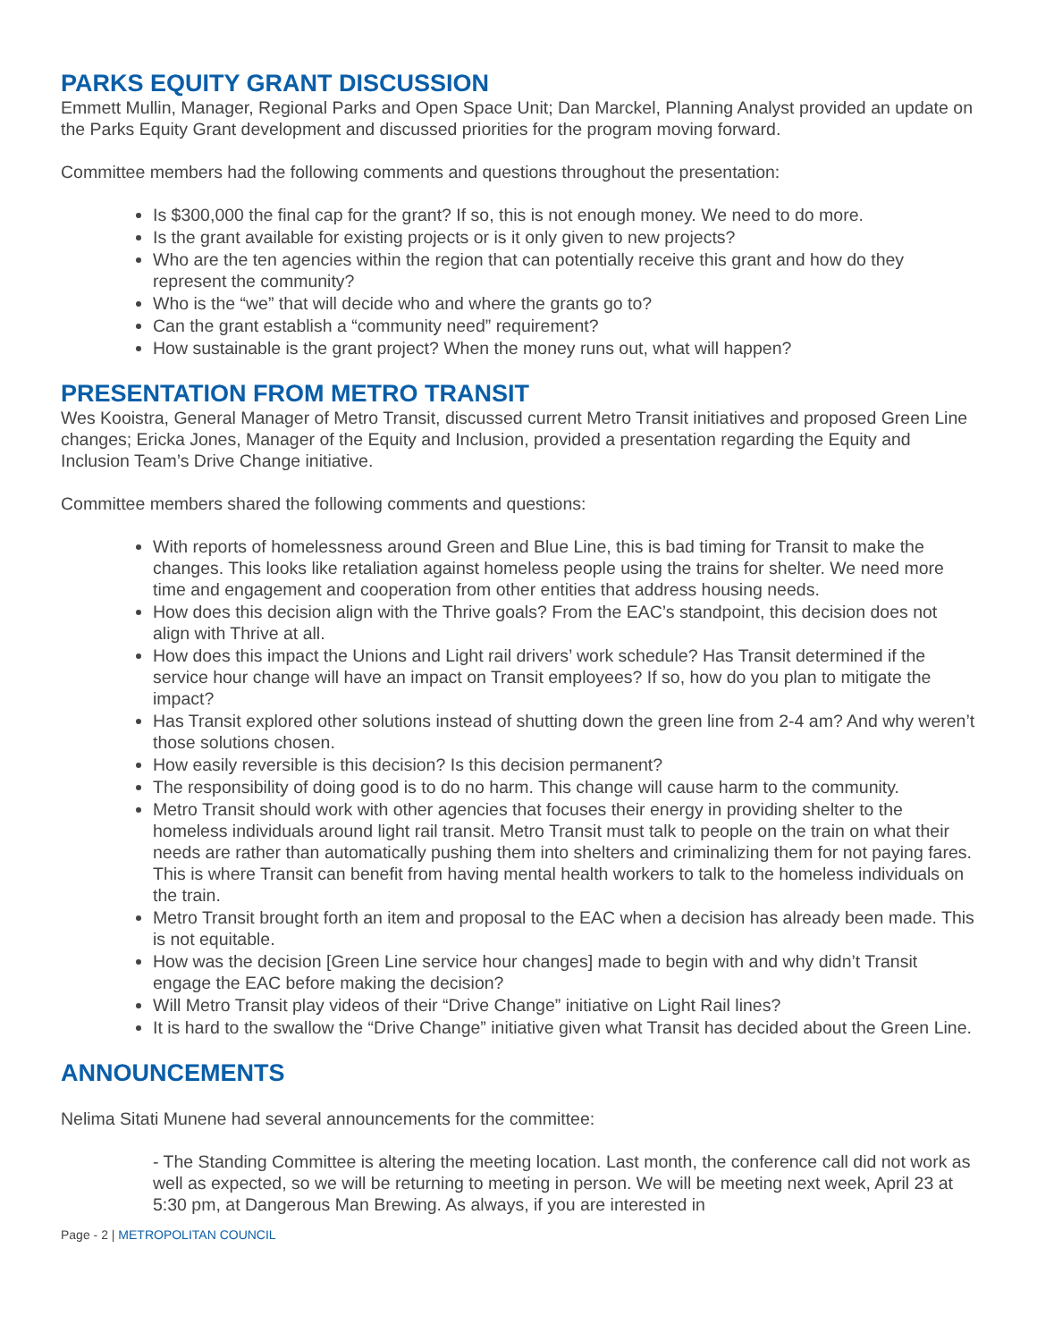PARKS EQUITY GRANT DISCUSSION
Emmett Mullin, Manager, Regional Parks and Open Space Unit; Dan Marckel, Planning Analyst provided an update on the Parks Equity Grant development and discussed priorities for the program moving forward.
Committee members had the following comments and questions throughout the presentation:
Is $300,000 the final cap for the grant? If so, this is not enough money. We need to do more.
Is the grant available for existing projects or is it only given to new projects?
Who are the ten agencies within the region that can potentially receive this grant and how do they represent the community?
Who is the “we” that will decide who and where the grants go to?
Can the grant establish a “community need” requirement?
How sustainable is the grant project? When the money runs out, what will happen?
PRESENTATION FROM METRO TRANSIT
Wes Kooistra, General Manager of Metro Transit, discussed current Metro Transit initiatives and proposed Green Line changes; Ericka Jones, Manager of the Equity and Inclusion, provided a presentation regarding the Equity and Inclusion Team’s Drive Change initiative.
Committee members shared the following comments and questions:
With reports of homelessness around Green and Blue Line, this is bad timing for Transit to make the changes. This looks like retaliation against homeless people using the trains for shelter. We need more time and engagement and cooperation from other entities that address housing needs.
How does this decision align with the Thrive goals? From the EAC’s standpoint, this decision does not align with Thrive at all.
How does this impact the Unions and Light rail drivers’ work schedule? Has Transit determined if the service hour change will have an impact on Transit employees? If so, how do you plan to mitigate the impact?
Has Transit explored other solutions instead of shutting down the green line from 2-4 am? And why weren’t those solutions chosen.
How easily reversible is this decision? Is this decision permanent?
The responsibility of doing good is to do no harm. This change will cause harm to the community.
Metro Transit should work with other agencies that focuses their energy in providing shelter to the homeless individuals around light rail transit. Metro Transit must talk to people on the train on what their needs are rather than automatically pushing them into shelters and criminalizing them for not paying fares. This is where Transit can benefit from having mental health workers to talk to the homeless individuals on the train.
Metro Transit brought forth an item and proposal to the EAC when a decision has already been made. This is not equitable.
How was the decision [Green Line service hour changes] made to begin with and why didn’t Transit engage the EAC before making the decision?
Will Metro Transit play videos of their “Drive Change” initiative on Light Rail lines?
It is hard to the swallow the “Drive Change” initiative given what Transit has decided about the Green Line.
ANNOUNCEMENTS
Nelima Sitati Munene had several announcements for the committee:
- The Standing Committee is altering the meeting location. Last month, the conference call did not work as well as expected, so we will be returning to meeting in person. We will be meeting next week, April 23 at 5:30 pm, at Dangerous Man Brewing. As always, if you are interested in
Page - 2 | METROPOLITAN COUNCIL